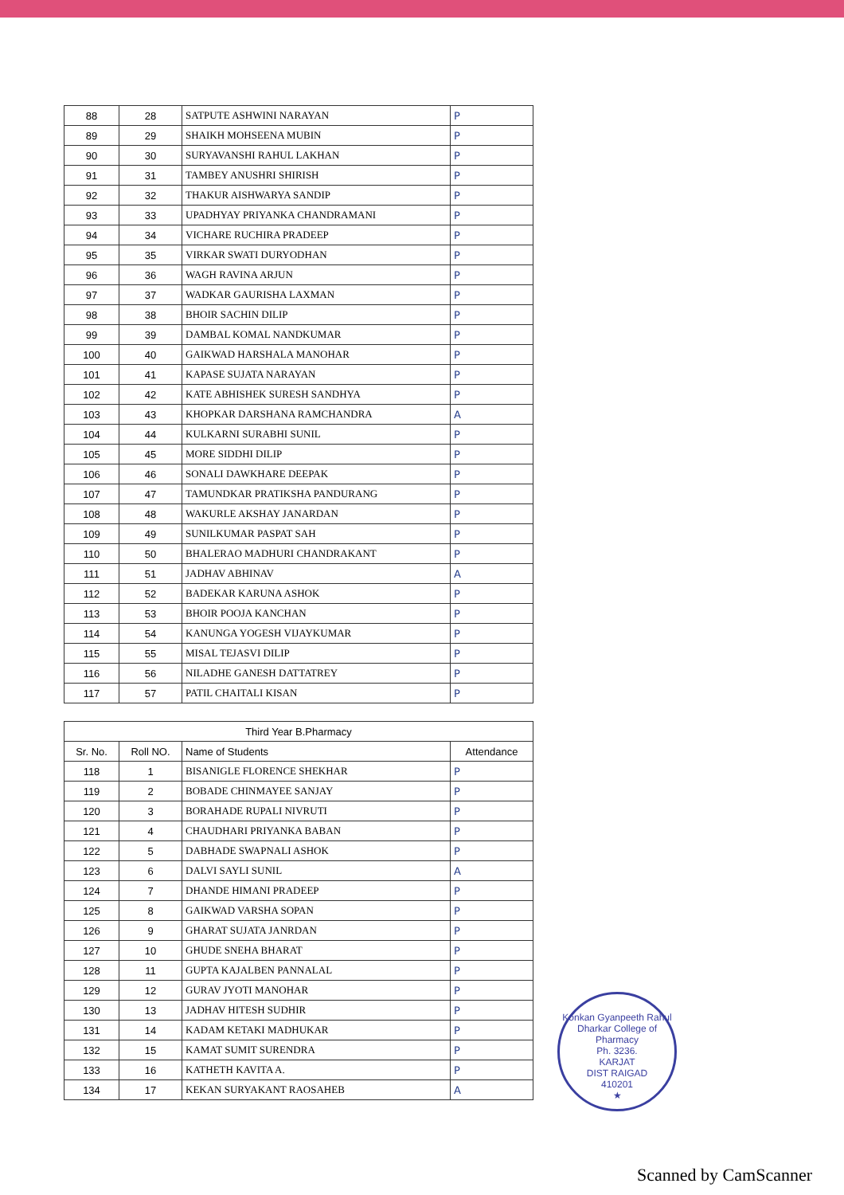| 88 | 28 | SATPUTE ASHWINI NARAYAN | P |
| 89 | 29 | SHAIKH MOHSEENA MUBIN | P |
| 90 | 30 | SURYAVANSHI RAHUL LAKHAN | P |
| 91 | 31 | TAMBEY ANUSHRI SHIRISH | P |
| 92 | 32 | THAKUR AISHWARYA SANDIP | P |
| 93 | 33 | UPADHYAY PRIYANKA CHANDRAMANI | P |
| 94 | 34 | VICHARE RUCHIRA PRADEEP | P |
| 95 | 35 | VIRKAR SWATI DURYODHAN | P |
| 96 | 36 | WAGH RAVINA ARJUN | P |
| 97 | 37 | WADKAR GAURISHA LAXMAN | P |
| 98 | 38 | BHOIR SACHIN DILIP | P |
| 99 | 39 | DAMBAL KOMAL NANDKUMAR | P |
| 100 | 40 | GAIKWAD HARSHALA MANOHAR | P |
| 101 | 41 | KAPASE SUJATA NARAYAN | P |
| 102 | 42 | KATE ABHISHEK SURESH SANDHYA | P |
| 103 | 43 | KHOPKAR DARSHANA RAMCHANDRA | A |
| 104 | 44 | KULKARNI SURABHI SUNIL | P |
| 105 | 45 | MORE SIDDHI DILIP | P |
| 106 | 46 | SONALI DAWKHARE DEEPAK | P |
| 107 | 47 | TAMUNDKAR PRATIKSHA PANDURANG | P |
| 108 | 48 | WAKURLE AKSHAY JANARDAN | P |
| 109 | 49 | SUNILKUMAR PASPAT SAH | P |
| 110 | 50 | BHALERAO MADHURI CHANDRAKANT | P |
| 111 | 51 | JADHAV ABHINAV | A |
| 112 | 52 | BADEKAR KARUNA ASHOK | P |
| 113 | 53 | BHOIR POOJA KANCHAN | P |
| 114 | 54 | KANUNGA YOGESH VIJAYKUMAR | P |
| 115 | 55 | MISAL TEJASVI DILIP | P |
| 116 | 56 | NILADHE GANESH DATTATREY | P |
| 117 | 57 | PATIL CHAITALI KISAN | P |
| Third Year B.Pharmacy | | | |
| --- | --- | --- | --- |
| Sr. No. | Roll NO. | Name of Students | Attendance |
| 118 | 1 | BISANIGLE FLORENCE SHEKHAR | P |
| 119 | 2 | BOBADE CHINMAYEE SANJAY | P |
| 120 | 3 | BORAHADE RUPALI NIVRUTI | P |
| 121 | 4 | CHAUDHARI PRIYANKA BABAN | P |
| 122 | 5 | DABHADE SWAPNALI ASHOK | P |
| 123 | 6 | DALVI SAYLI SUNIL | A |
| 124 | 7 | DHANDE HIMANI PRADEEP | P |
| 125 | 8 | GAIKWAD VARSHA SOPAN | P |
| 126 | 9 | GHARAT SUJATA JANRDAN | P |
| 127 | 10 | GHUDE SNEHA BHARAT | P |
| 128 | 11 | GUPTA KAJALBEN PANNALAL | P |
| 129 | 12 | GURAV JYOTI MANOHAR | P |
| 130 | 13 | JADHAV HITESH SUDHIR | P |
| 131 | 14 | KADAM KETAKI MADHUKAR | P |
| 132 | 15 | KAMAT SUMIT SURENDRA | P |
| 133 | 16 | KATHETH KAVITA A. | P |
| 134 | 17 | KEKAN SURYAKANT RAOSAHEB | A |
Konkan Gyanpeeth Rahul Dharkar College of Pharmacy
Ph. 3236.
KARJAT
DIST RAIGAD
410201
★
Scanned by CamScanner